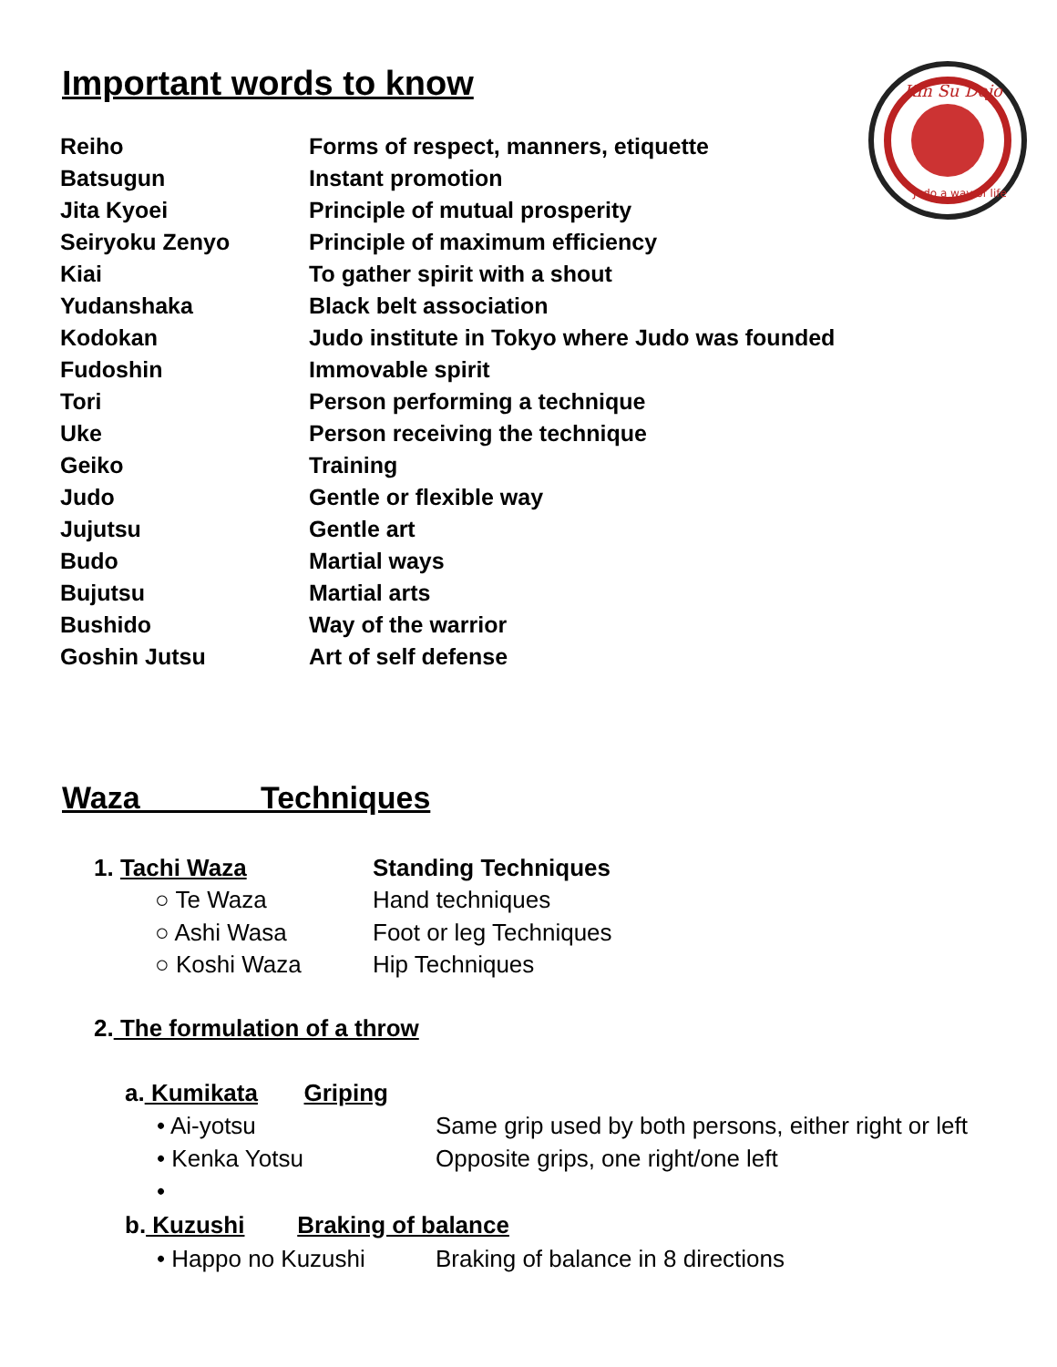Important words to know
Kin Su Dojo
Judo a way of life
| Reiho | Forms of respect, manners, etiquette |
| Batsugun | Instant promotion |
| Jita Kyoei | Principle of mutual prosperity |
| Seiryoku Zenyo | Principle of maximum efficiency |
| Kiai | To gather spirit with a shout |
| Yudanshaka | Black belt association |
| Kodokan | Judo institute in Tokyo where Judo was founded |
| Fudoshin | Immovable spirit |
| Tori | Person performing a technique |
| Uke | Person receiving the technique |
| Geiko | Training |
| Judo | Gentle or flexible way |
| Jujutsu | Gentle art |
| Budo | Martial ways |
| Bujutsu | Martial arts |
| Bushido | Way of the warrior |
| Goshin Jutsu | Art of self defense |
Waza Techniques
1. Tachi Waza Standing Techniques
○ Te Waza Hand techniques
○ Ashi Wasa Foot or leg Techniques
○ Koshi Waza Hip Techniques
2. The formulation of a throw
a. Kumikata Griping
• Ai-yotsu Same grip used by both persons, either right or left
• Kenka Yotsu Opposite grips, one right/one left
•
b. Kuzushi Braking of balance
• Happo no Kuzushi Braking of balance in 8 directions